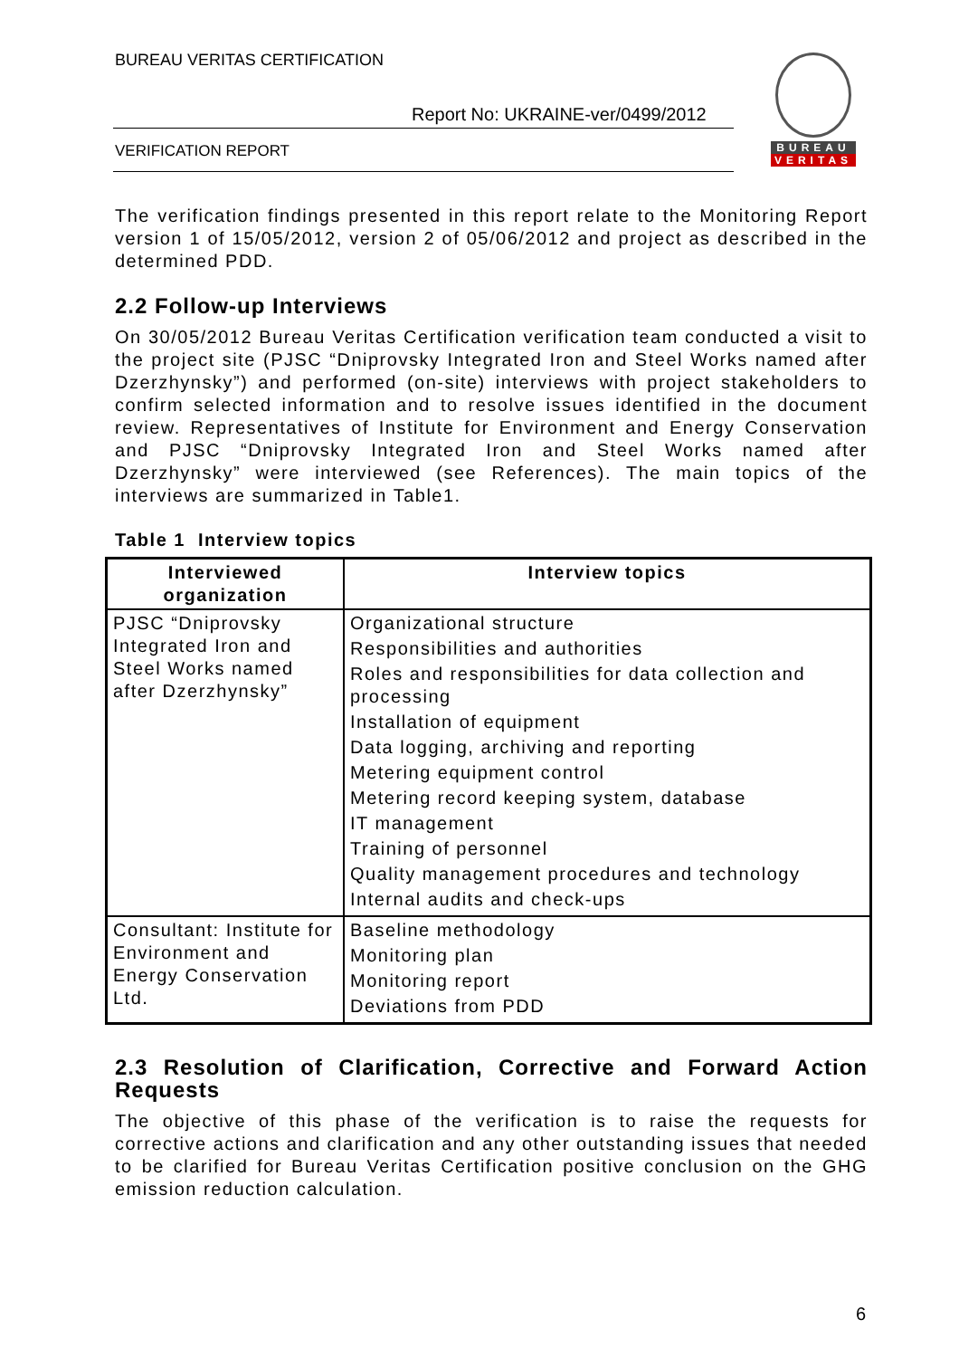BUREAU VERITAS CERTIFICATION
Report No: UKRAINE-ver/0499/2012
VERIFICATION REPORT
BUREAU
VERITAS
The verification findings presented in this report relate to the Monitoring Report version 1 of 15/05/2012, version 2 of 05/06/2012 and project as described in the determined PDD.
2.2 Follow-up Interviews
On 30/05/2012 Bureau Veritas Certification verification team conducted a visit to the project site (PJSC “Dniprovsky Integrated Iron and Steel Works named after Dzerzhynsky”) and performed (on-site) interviews with project stakeholders to confirm selected information and to resolve issues identified in the document review. Representatives of Institute for Environment and Energy Conservation and PJSC “Dniprovsky Integrated Iron and Steel Works named after Dzerzhynsky” were interviewed (see References). The main topics of the interviews are summarized in Table1.
Table 1 Interview topics
| Interviewed organization | Interview topics |
| --- | --- |
| PJSC “Dniprovsky Integrated Iron and Steel Works named after Dzerzhynsky” | Organizational structure Responsibilities and authorities Roles and responsibilities for data collection and processing Installation of equipment Data logging, archiving and reporting Metering equipment control Metering record keeping system, database IT management Training of personnel Quality management procedures and technology Internal audits and check-ups |
| Consultant: Institute for Environment and Energy Conservation Ltd. | Baseline methodology Monitoring plan Monitoring report Deviations from PDD |
2.3 Resolution of Clarification, Corrective and Forward Action Requests
The objective of this phase of the verification is to raise the requests for corrective actions and clarification and any other outstanding issues that needed to be clarified for Bureau Veritas Certification positive conclusion on the GHG emission reduction calculation.
6